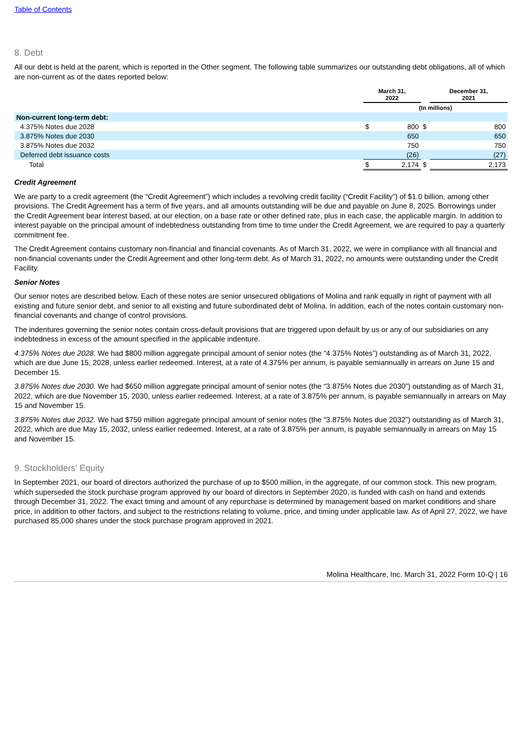Table of Contents
8. Debt
All our debt is held at the parent, which is reported in the Other segment. The following table summarizes our outstanding debt obligations, all of which are non-current as of the dates reported below:
| | March 31, 2022 | | | December 31, 2021 | |
| --- | --- | --- | --- | --- | --- |
| | (In millions) | | | | |
| Non-current long-term debt: | | | | | |
| 4.375% Notes due 2028 | $ | 800 | $ | | 800 |
| 3.875% Notes due 2030 | | 650 | | | 650 |
| 3.875% Notes due 2032 | | 750 | | | 750 |
| Deferred debt issuance costs | | (26) | | | (27) |
| Total | $ | 2,174 | $ | | 2,173 |
Credit Agreement
We are party to a credit agreement (the “Credit Agreement”) which includes a revolving credit facility (“Credit Facility”) of $1.0 billion, among other provisions. The Credit Agreement has a term of five years, and all amounts outstanding will be due and payable on June 8, 2025. Borrowings under the Credit Agreement bear interest based, at our election, on a base rate or other defined rate, plus in each case, the applicable margin. In addition to interest payable on the principal amount of indebtedness outstanding from time to time under the Credit Agreement, we are required to pay a quarterly commitment fee.
The Credit Agreement contains customary non-financial and financial covenants. As of March 31, 2022, we were in compliance with all financial and non-financial covenants under the Credit Agreement and other long-term debt. As of March 31, 2022, no amounts were outstanding under the Credit Facility.
Senior Notes
Our senior notes are described below. Each of these notes are senior unsecured obligations of Molina and rank equally in right of payment with all existing and future senior debt, and senior to all existing and future subordinated debt of Molina. In addition, each of the notes contain customary non-financial covenants and change of control provisions.
The indentures governing the senior notes contain cross-default provisions that are triggered upon default by us or any of our subsidiaries on any indebtedness in excess of the amount specified in the applicable indenture.
4.375% Notes due 2028. We had $800 million aggregate principal amount of senior notes (the “4.375% Notes”) outstanding as of March 31, 2022, which are due June 15, 2028, unless earlier redeemed. Interest, at a rate of 4.375% per annum, is payable semiannually in arrears on June 15 and December 15.
3.875% Notes due 2030. We had $650 million aggregate principal amount of senior notes (the “3.875% Notes due 2030”) outstanding as of March 31, 2022, which are due November 15, 2030, unless earlier redeemed. Interest, at a rate of 3.875% per annum, is payable semiannually in arrears on May 15 and November 15.
3.875% Notes due 2032. We had $750 million aggregate principal amount of senior notes (the “3.875% Notes due 2032”) outstanding as of March 31, 2022, which are due May 15, 2032, unless earlier redeemed. Interest, at a rate of 3.875% per annum, is payable semiannually in arrears on May 15 and November 15.
9. Stockholders' Equity
In September 2021, our board of directors authorized the purchase of up to $500 million, in the aggregate, of our common stock. This new program, which superseded the stock purchase program approved by our board of directors in September 2020, is funded with cash on hand and extends through December 31, 2022. The exact timing and amount of any repurchase is determined by management based on market conditions and share price, in addition to other factors, and subject to the restrictions relating to volume, price, and timing under applicable law. As of April 27, 2022, we have purchased 85,000 shares under the stock purchase program approved in 2021.
Molina Healthcare, Inc. March 31, 2022 Form 10-Q | 16